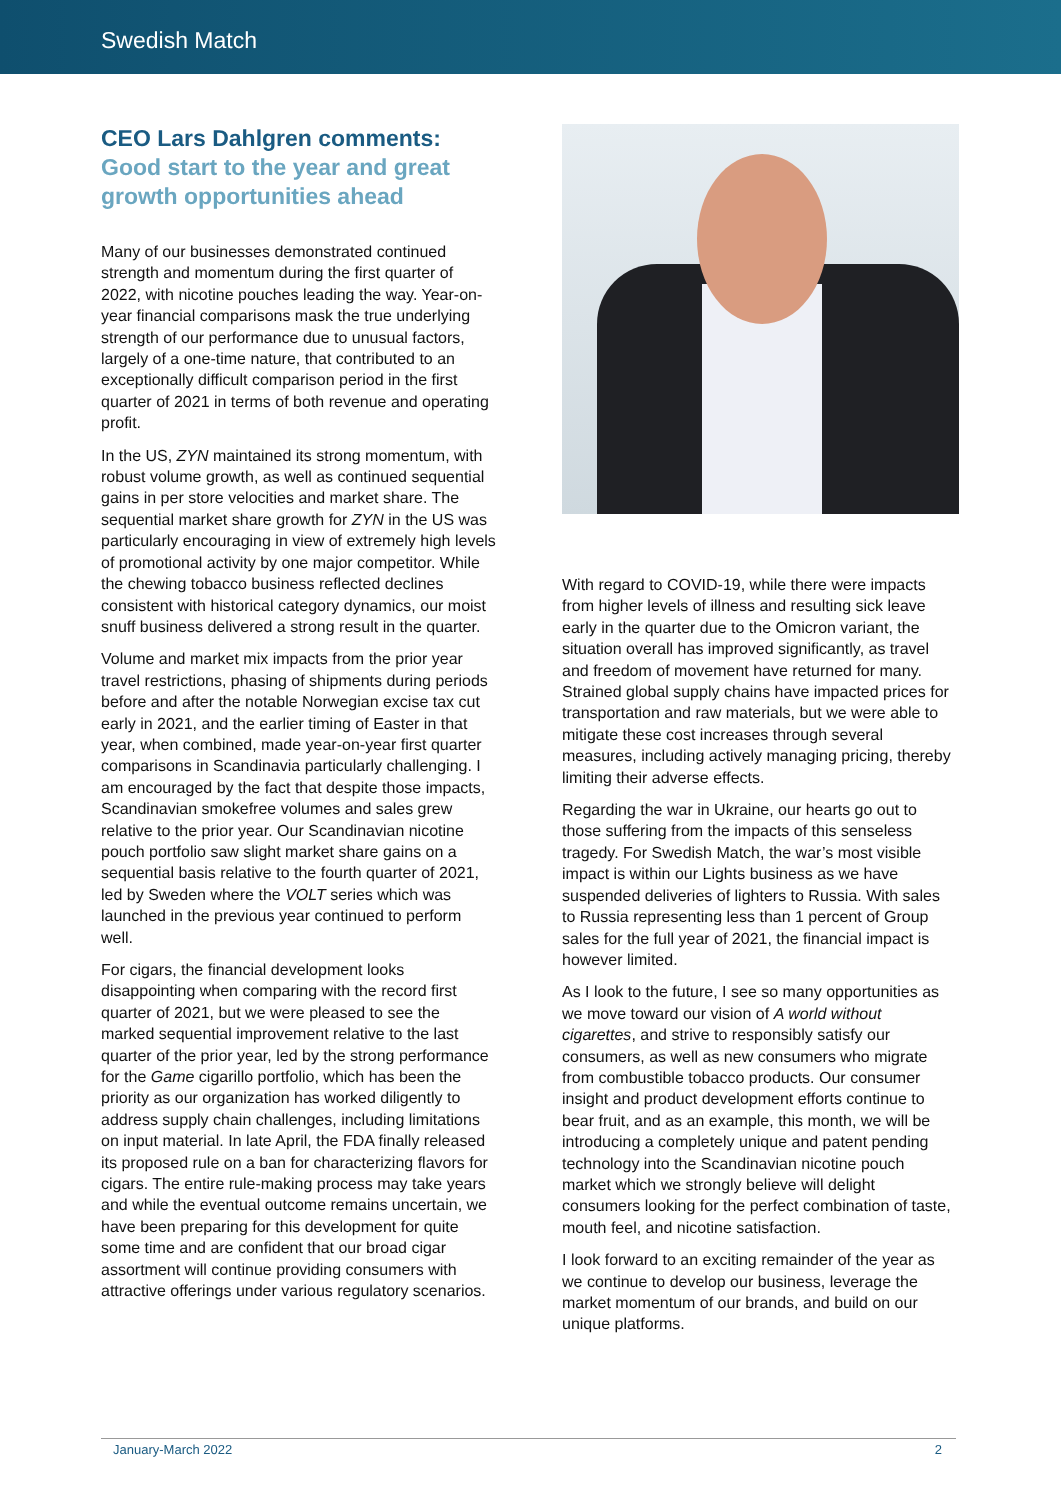Swedish Match
CEO Lars Dahlgren comments:
Good start to the year and great growth opportunities ahead
Many of our businesses demonstrated continued strength and momentum during the first quarter of 2022, with nicotine pouches leading the way. Year-on-year financial comparisons mask the true underlying strength of our performance due to unusual factors, largely of a one-time nature, that contributed to an exceptionally difficult comparison period in the first quarter of 2021 in terms of both revenue and operating profit.
In the US, ZYN maintained its strong momentum, with robust volume growth, as well as continued sequential gains in per store velocities and market share. The sequential market share growth for ZYN in the US was particularly encouraging in view of extremely high levels of promotional activity by one major competitor. While the chewing tobacco business reflected declines consistent with historical category dynamics, our moist snuff business delivered a strong result in the quarter.
Volume and market mix impacts from the prior year travel restrictions, phasing of shipments during periods before and after the notable Norwegian excise tax cut early in 2021, and the earlier timing of Easter in that year, when combined, made year-on-year first quarter comparisons in Scandinavia particularly challenging. I am encouraged by the fact that despite those impacts, Scandinavian smokefree volumes and sales grew relative to the prior year. Our Scandinavian nicotine pouch portfolio saw slight market share gains on a sequential basis relative to the fourth quarter of 2021, led by Sweden where the VOLT series which was launched in the previous year continued to perform well.
For cigars, the financial development looks disappointing when comparing with the record first quarter of 2021, but we were pleased to see the marked sequential improvement relative to the last quarter of the prior year, led by the strong performance for the Game cigarillo portfolio, which has been the priority as our organization has worked diligently to address supply chain challenges, including limitations on input material. In late April, the FDA finally released its proposed rule on a ban for characterizing flavors for cigars. The entire rule-making process may take years and while the eventual outcome remains uncertain, we have been preparing for this development for quite some time and are confident that our broad cigar assortment will continue providing consumers with attractive offerings under various regulatory scenarios.
With regard to COVID-19, while there were impacts from higher levels of illness and resulting sick leave early in the quarter due to the Omicron variant, the situation overall has improved significantly, as travel and freedom of movement have returned for many. Strained global supply chains have impacted prices for transportation and raw materials, but we were able to mitigate these cost increases through several measures, including actively managing pricing, thereby limiting their adverse effects.
Regarding the war in Ukraine, our hearts go out to those suffering from the impacts of this senseless tragedy. For Swedish Match, the war’s most visible impact is within our Lights business as we have suspended deliveries of lighters to Russia. With sales to Russia representing less than 1 percent of Group sales for the full year of 2021, the financial impact is however limited.
As I look to the future, I see so many opportunities as we move toward our vision of A world without cigarettes, and strive to responsibly satisfy our consumers, as well as new consumers who migrate from combustible tobacco products. Our consumer insight and product development efforts continue to bear fruit, and as an example, this month, we will be introducing a completely unique and patent pending technology into the Scandinavian nicotine pouch market which we strongly believe will delight consumers looking for the perfect combination of taste, mouth feel, and nicotine satisfaction.
I look forward to an exciting remainder of the year as we continue to develop our business, leverage the market momentum of our brands, and build on our unique platforms.
January-March 2022 2